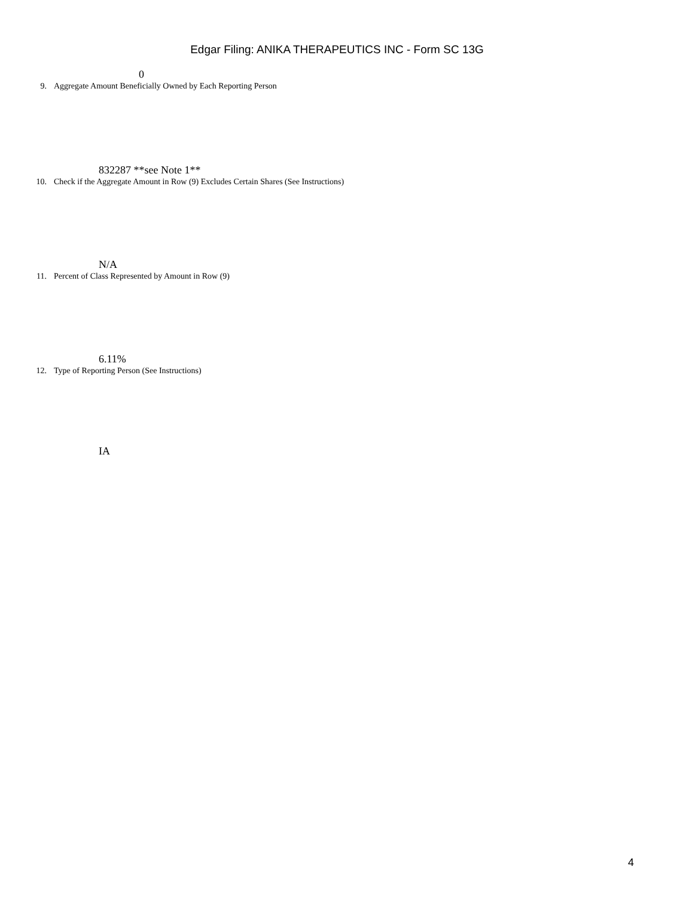Edgar Filing: ANIKA THERAPEUTICS INC - Form SC 13G
0
9. Aggregate Amount Beneficially Owned by Each Reporting Person
832287 **see Note 1**
10. Check if the Aggregate Amount in Row (9) Excludes Certain Shares (See Instructions)
N/A
11. Percent of Class Represented by Amount in Row (9)
6.11%
12. Type of Reporting Person (See Instructions)
IA
4